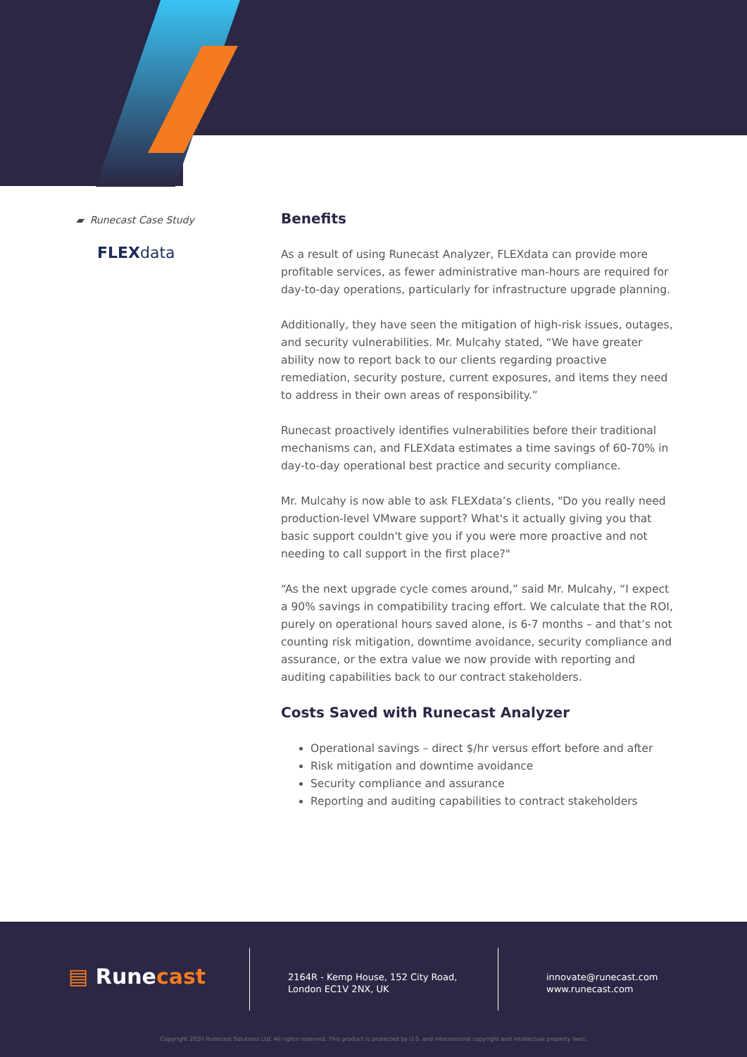▰ Runecast Case Study
FLEXdata
Benefits
As a result of using Runecast Analyzer, FLEXdata can provide more profitable services, as fewer administrative man-hours are required for day-to-day operations, particularly for infrastructure upgrade planning.
Additionally, they have seen the mitigation of high-risk issues, outages, and security vulnerabilities. Mr. Mulcahy stated, “We have greater ability now to report back to our clients regarding proactive remediation, security posture, current exposures, and items they need to address in their own areas of responsibility.”
Runecast proactively identifies vulnerabilities before their traditional mechanisms can, and FLEXdata estimates a time savings of 60-70% in day-to-day operational best practice and security compliance.
Mr. Mulcahy is now able to ask FLEXdata’s clients, "Do you really need production-level VMware support? What's it actually giving you that basic support couldn't give you if you were more proactive and not needing to call support in the first place?"
“As the next upgrade cycle comes around,” said Mr. Mulcahy, “I expect a 90% savings in compatibility tracing effort. We calculate that the ROI, purely on operational hours saved alone, is 6-7 months – and that’s not counting risk mitigation, downtime avoidance, security compliance and assurance, or the extra value we now provide with reporting and auditing capabilities back to our contract stakeholders.
Costs Saved with Runecast Analyzer
Operational savings – direct $/hr versus effort before and after
Risk mitigation and downtime avoidance
Security compliance and assurance
Reporting and auditing capabilities to contract stakeholders
▤ Runecast
2164R - Kemp House, 152 City Road,
London EC1V 2NX, UK
innovate@runecast.com
www.runecast.com
Copyright 2020 Runecast Solutions Ltd. All rights reserved. This product is protected by U.S. and international copyright and intellectual property laws.